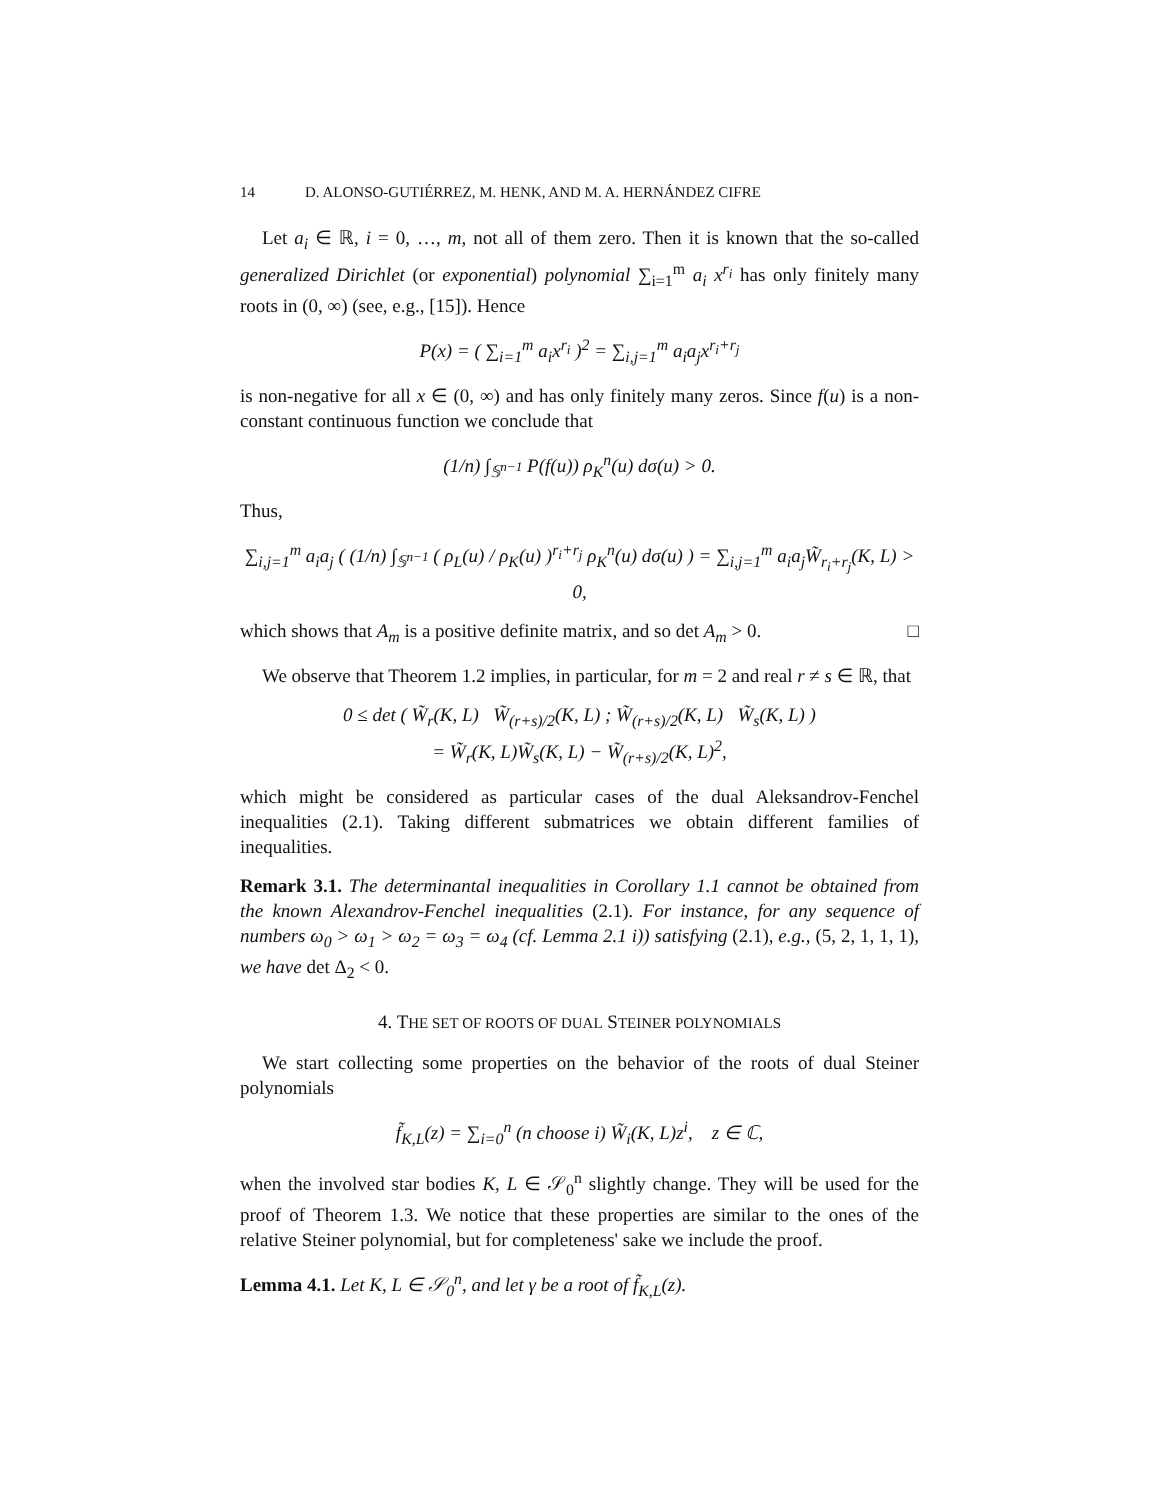14 D. ALONSO-GUTIÉRREZ, M. HENK, AND M. A. HERNÁNDEZ CIFRE
Let a<sub>i</sub> ∈ ℝ, i = 0, …, m, not all of them zero. Then it is known that the so-called generalized Dirichlet (or exponential) polynomial ∑<sub>i=1</sub><sup>m</sup> a<sub>i</sub> x<sup>r<sub>i</sub></sup> has only finitely many roots in (0, ∞) (see, e.g., [15]). Hence
P(x) = ( ∑<sub>i=1</sub><sup>m</sup> a<sub>i</sub>x<sup>r<sub>i</sub></sup> )<sup>2</sup> = ∑<sub>i,j=1</sub><sup>m</sup> a<sub>i</sub>a<sub>j</sub>x<sup>r<sub>i</sub>+r<sub>j</sub></sup>
is non-negative for all x ∈ (0, ∞) and has only finitely many zeros. Since f(u) is a non-constant continuous function we conclude that
(1/n) ∫<sub>𝕊<sup>n−1</sup></sub> P(f(u)) ρ<sub>K</sub><sup>n</sup>(u) dσ(u) > 0.
Thus,
∑<sub>i,j=1</sub><sup>m</sup> a<sub>i</sub>a<sub>j</sub> ( (1/n) ∫<sub>𝕊<sup>n−1</sup></sub> ( ρ<sub>L</sub>(u) / ρ<sub>K</sub>(u) )<sup>r<sub>i</sub>+r<sub>j</sub></sup> ρ<sub>K</sub><sup>n</sup>(u) dσ(u) ) = ∑<sub>i,j=1</sub><sup>m</sup> a<sub>i</sub>a<sub>j</sub>W̃<sub>r<sub>i</sub>+r<sub>j</sub></sub>(K, L) > 0,
which shows that A<sub>m</sub> is a positive definite matrix, and so det A<sub>m</sub> > 0. □
We observe that Theorem 1.2 implies, in particular, for m = 2 and real r ≠ s ∈ ℝ, that
0 ≤ det ( W̃<sub>r</sub>(K, L) W̃<sub>(r+s)/2</sub>(K, L) ; W̃<sub>(r+s)/2</sub>(K, L) W̃<sub>s</sub>(K, L) )
= W̃<sub>r</sub>(K, L)W̃<sub>s</sub>(K, L) − W̃<sub>(r+s)/2</sub>(K, L)<sup>2</sup>,
which might be considered as particular cases of the dual Aleksandrov-Fenchel inequalities (2.1). Taking different submatrices we obtain different families of inequalities.
Remark 3.1. The determinantal inequalities in Corollary 1.1 cannot be obtained from the known Alexandrov-Fenchel inequalities (2.1). For instance, for any sequence of numbers ω<sub>0</sub> > ω<sub>1</sub> > ω<sub>2</sub> = ω<sub>3</sub> = ω<sub>4</sub> (cf. Lemma 2.1 i)) satisfying (2.1), e.g., (5, 2, 1, 1, 1), we have det Δ<sub>2</sub> < 0.
4. THE SET OF ROOTS OF DUAL STEINER POLYNOMIALS
We start collecting some properties on the behavior of the roots of dual Steiner polynomials
f̃<sub>K,L</sub>(z) = ∑<sub>i=0</sub><sup>n</sup> (n choose i) W̃<sub>i</sub>(K, L)z<sup>i</sup>, z ∈ ℂ,
when the involved star bodies K, L ∈ 𝒮<sub>0</sub><sup>n</sup> slightly change. They will be used for the proof of Theorem 1.3. We notice that these properties are similar to the ones of the relative Steiner polynomial, but for completeness' sake we include the proof.
Lemma 4.1. Let K, L ∈ 𝒮<sub>0</sub><sup>n</sup>, and let γ be a root of f̃<sub>K,L</sub>(z).